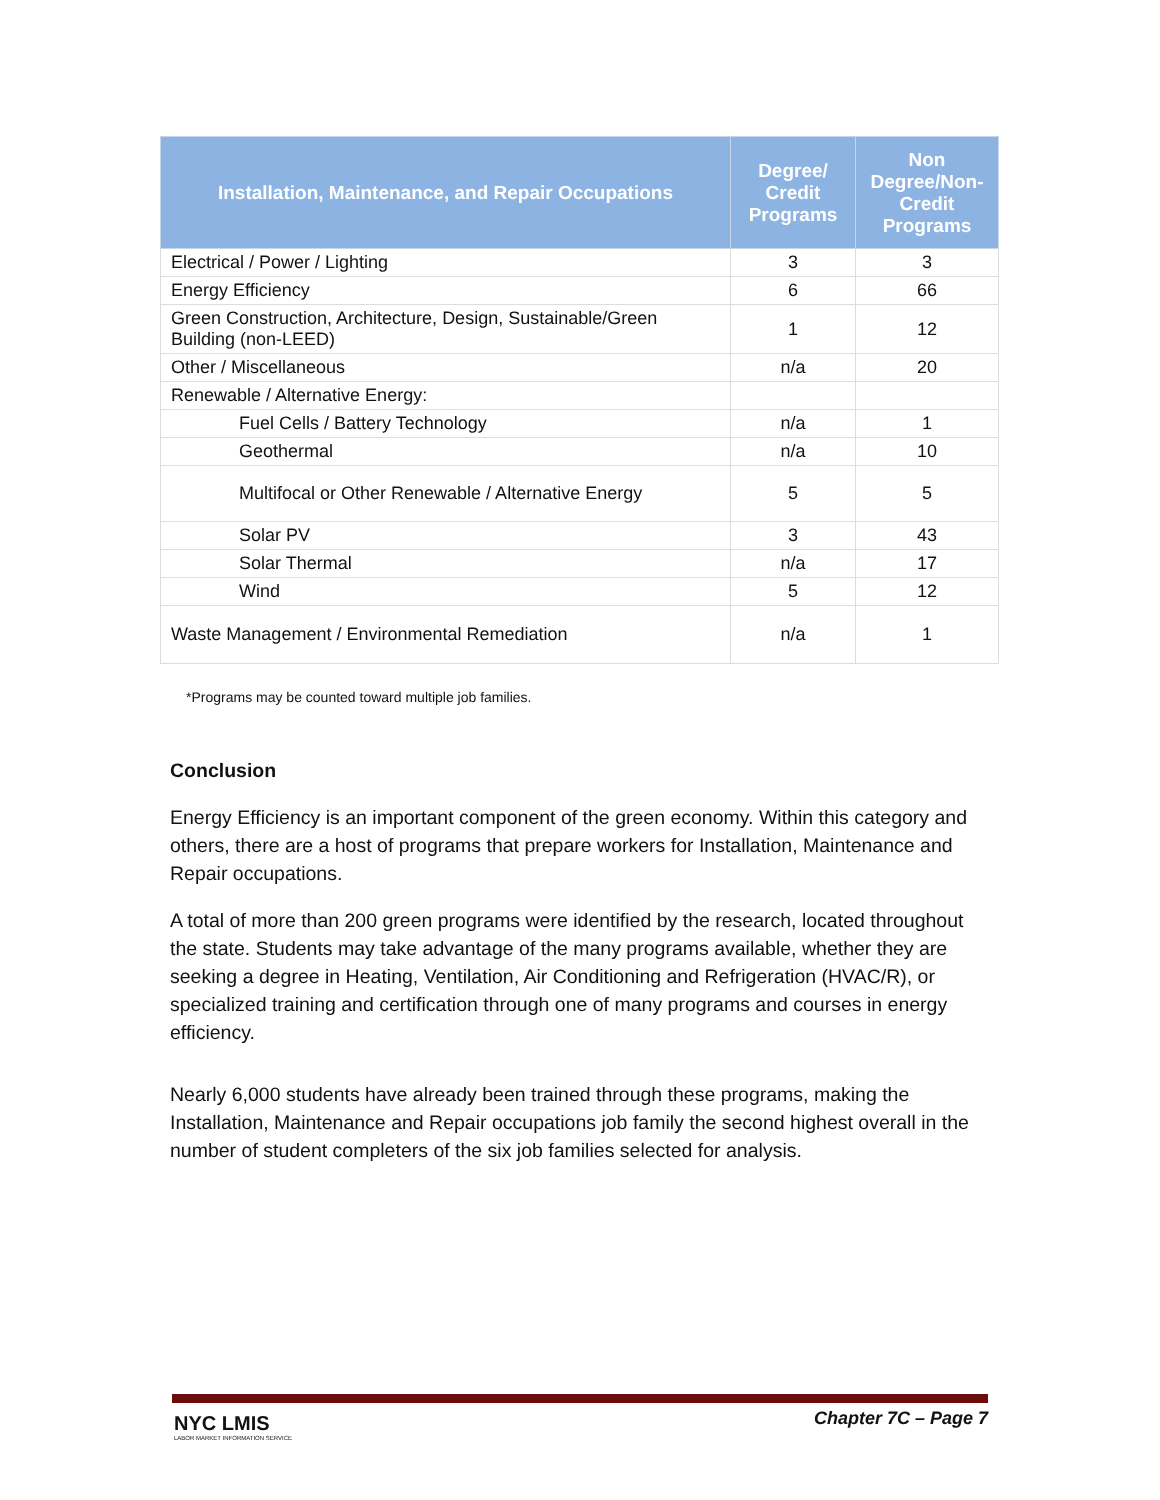| Installation, Maintenance, and Repair Occupations | Degree/ Credit Programs | Non Degree/Non-Credit Programs |
| --- | --- | --- |
| Electrical / Power / Lighting | 3 | 3 |
| Energy Efficiency | 6 | 66 |
| Green Construction, Architecture, Design, Sustainable/Green Building (non-LEED) | 1 | 12 |
| Other / Miscellaneous | n/a | 20 |
| Renewable / Alternative Energy: | | |
| Fuel Cells / Battery Technology | n/a | 1 |
| Geothermal | n/a | 10 |
| Multifocal or Other Renewable / Alternative Energy | 5 | 5 |
| Solar PV | 3 | 43 |
| Solar Thermal | n/a | 17 |
| Wind | 5 | 12 |
| Waste Management / Environmental Remediation | n/a | 1 |
*Programs may be counted toward multiple job families.
Conclusion
Energy Efficiency is an important component of the green economy. Within this category and others, there are a host of programs that prepare workers for Installation, Maintenance and Repair occupations.
A total of more than 200 green programs were identified by the research, located throughout the state. Students may take advantage of the many programs available, whether they are seeking a degree in Heating, Ventilation, Air Conditioning and Refrigeration (HVAC/R), or specialized training and certification through one of many programs and courses in energy efficiency.
Nearly 6,000 students have already been trained through these programs, making the Installation, Maintenance and Repair occupations job family the second highest overall in the number of student completers of the six job families selected for analysis.
NYC LMIS
LABOR MARKET INFORMATION SERVICE
Chapter 7C – Page 7